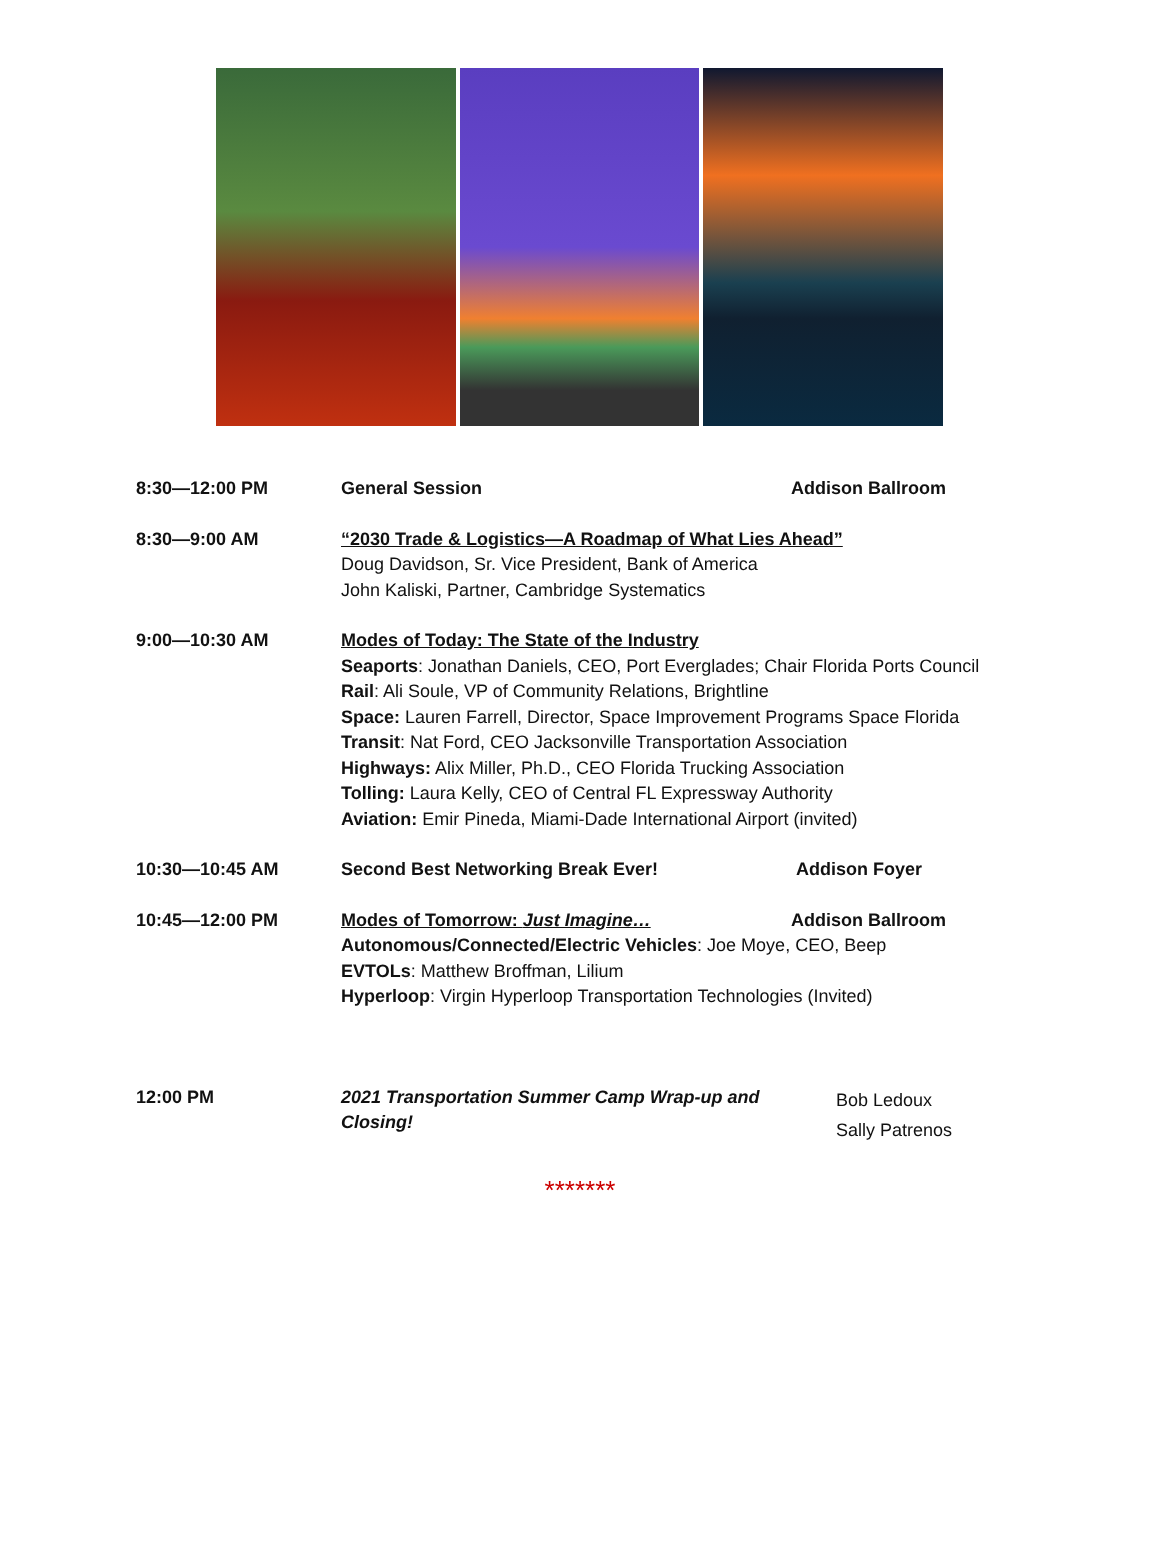| 8:30—12:00 PM | General Session | Addison Ballroom |
| 8:30—9:00 AM | “2030 Trade & Logistics—A Roadmap of What Lies Ahead” Doug Davidson, Sr. Vice President, Bank of America John Kaliski, Partner, Cambridge Systematics | |
| 9:00—10:30 AM | Modes of Today: The State of the Industry Seaports : Jonathan Daniels, CEO, Port Everglades; Chair Florida Ports Council Rail : Ali Soule, VP of Community Relations, Brightline Space: Lauren Farrell, Director, Space Improvement Programs Space Florida Transit : Nat Ford, CEO Jacksonville Transportation Association Highways: Alix Miller, Ph.D., CEO Florida Trucking Association Tolling: Laura Kelly, CEO of Central FL Expressway Authority Aviation: Emir Pineda, Miami-Dade International Airport (invited) | |
| 10:30—10:45 AM | Second Best Networking Break Ever! | Addison Foyer |
| 10:45—12:00 PM | Modes of Tomorrow: Just Imagine… | Addison Ballroom |
| | Autonomous/Connected/Electric Vehicles : Joe Moye, CEO, Beep EVTOLs : Matthew Broffman, Lilium Hyperloop : Virgin Hyperloop Transportation Technologies (Invited) | |
| 12:00 PM | 2021 Transportation Summer Camp Wrap-up and Closing! | Bob Ledoux Sally Patrenos |
*******